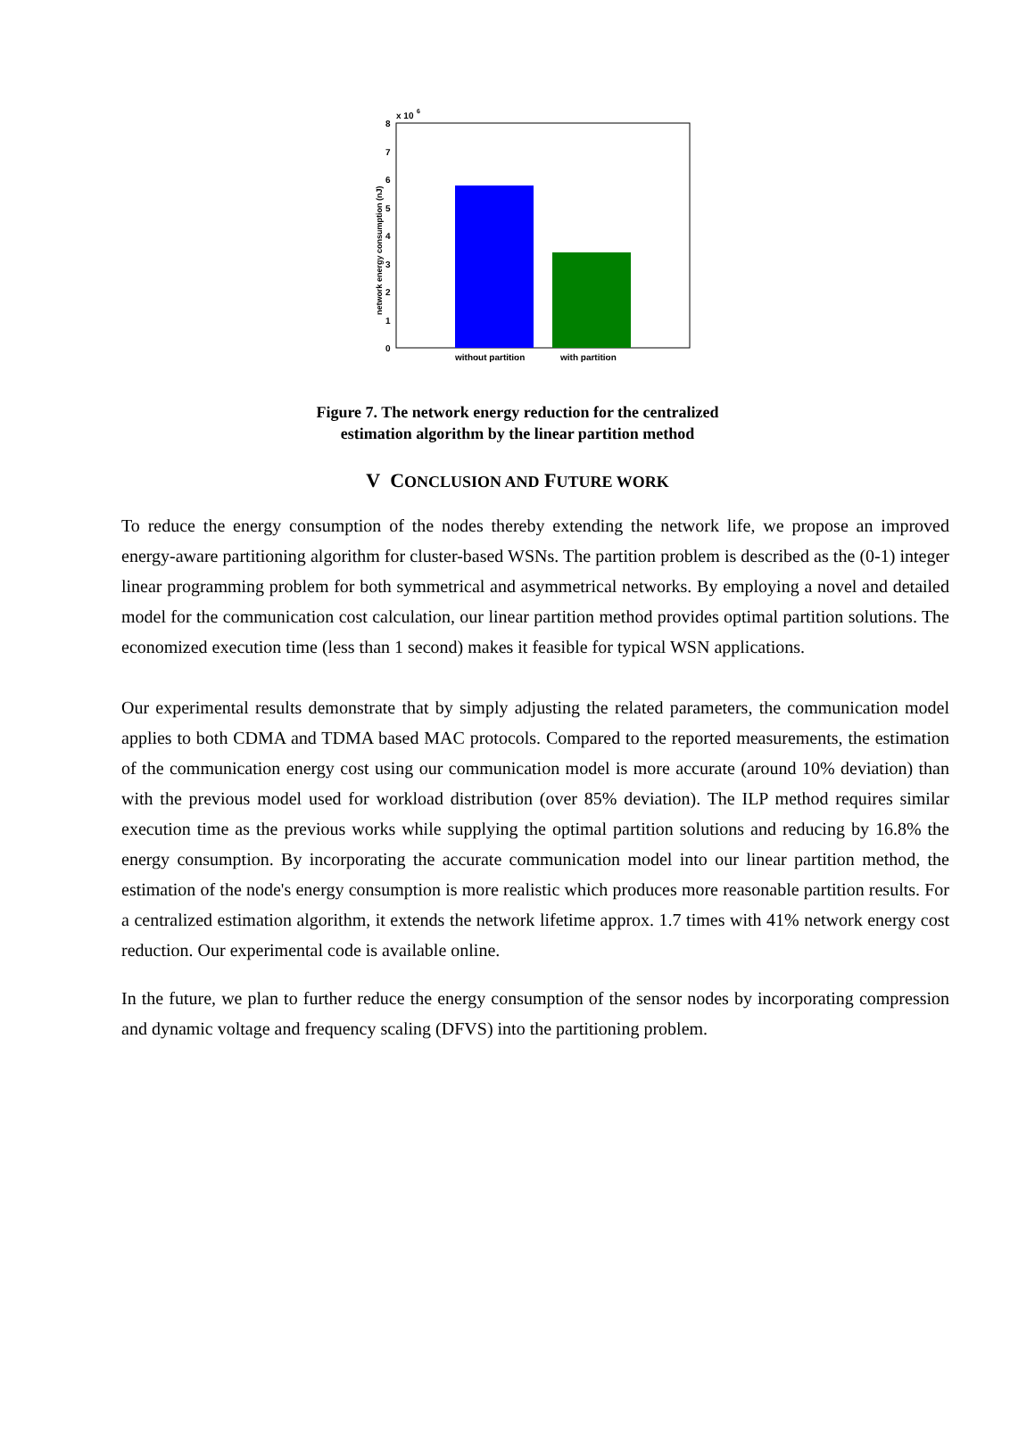x 10
6
8
7
6
5
4
3
2
1
0
without partition
with partition
network energy consumption (nJ)
Figure 7. The network energy reduction for the centralized
estimation algorithm by the linear partition method
V CONCLUSION AND FUTURE WORK
To reduce the energy consumption of the nodes thereby extending the network life, we propose an improved energy-aware partitioning algorithm for cluster-based WSNs. The partition problem is described as the (0-1) integer linear programming problem for both symmetrical and asymmetrical networks. By employing a novel and detailed model for the communication cost calculation, our linear partition method provides optimal partition solutions. The economized execution time (less than 1 second) makes it feasible for typical WSN applications.
Our experimental results demonstrate that by simply adjusting the related parameters, the communication model applies to both CDMA and TDMA based MAC protocols. Compared to the reported measurements, the estimation of the communication energy cost using our communication model is more accurate (around 10% deviation) than with the previous model used for workload distribution (over 85% deviation). The ILP method requires similar execution time as the previous works while supplying the optimal partition solutions and reducing by 16.8% the energy consumption. By incorporating the accurate communication model into our linear partition method, the estimation of the node's energy consumption is more realistic which produces more reasonable partition results. For a centralized estimation algorithm, it extends the network lifetime approx. 1.7 times with 41% network energy cost reduction. Our experimental code is available online.
In the future, we plan to further reduce the energy consumption of the sensor nodes by incorporating compression and dynamic voltage and frequency scaling (DFVS) into the partitioning problem.